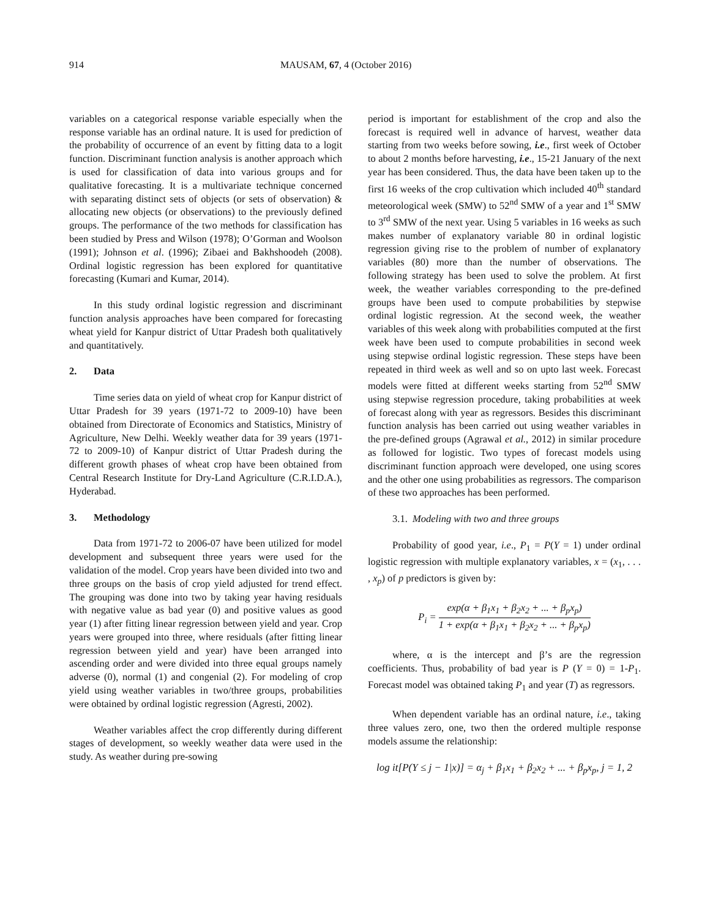914 MAUSAM, 67, 4 (October 2016)
variables on a categorical response variable especially when the response variable has an ordinal nature. It is used for prediction of the probability of occurrence of an event by fitting data to a logit function. Discriminant function analysis is another approach which is used for classification of data into various groups and for qualitative forecasting. It is a multivariate technique concerned with separating distinct sets of objects (or sets of observation) & allocating new objects (or observations) to the previously defined groups. The performance of the two methods for classification has been studied by Press and Wilson (1978); O’Gorman and Woolson (1991); Johnson et al. (1996); Zibaei and Bakhshoodeh (2008). Ordinal logistic regression has been explored for quantitative forecasting (Kumari and Kumar, 2014).
In this study ordinal logistic regression and discriminant function analysis approaches have been compared for forecasting wheat yield for Kanpur district of Uttar Pradesh both qualitatively and quantitatively.
2. Data
Time series data on yield of wheat crop for Kanpur district of Uttar Pradesh for 39 years (1971-72 to 2009-10) have been obtained from Directorate of Economics and Statistics, Ministry of Agriculture, New Delhi. Weekly weather data for 39 years (1971-72 to 2009-10) of Kanpur district of Uttar Pradesh during the different growth phases of wheat crop have been obtained from Central Research Institute for Dry-Land Agriculture (C.R.I.D.A.), Hyderabad.
3. Methodology
Data from 1971-72 to 2006-07 have been utilized for model development and subsequent three years were used for the validation of the model. Crop years have been divided into two and three groups on the basis of crop yield adjusted for trend effect. The grouping was done into two by taking year having residuals with negative value as bad year (0) and positive values as good year (1) after fitting linear regression between yield and year. Crop years were grouped into three, where residuals (after fitting linear regression between yield and year) have been arranged into ascending order and were divided into three equal groups namely adverse (0), normal (1) and congenial (2). For modeling of crop yield using weather variables in two/three groups, probabilities were obtained by ordinal logistic regression (Agresti, 2002).
Weather variables affect the crop differently during different stages of development, so weekly weather data were used in the study. As weather during pre-sowing
period is important for establishment of the crop and also the forecast is required well in advance of harvest, weather data starting from two weeks before sowing, i.e., first week of October to about 2 months before harvesting, i.e., 15-21 January of the next year has been considered. Thus, the data have been taken up to the first 16 weeks of the crop cultivation which included 40<sup>th</sup> standard meteorological week (SMW) to 52<sup>nd</sup> SMW of a year and 1<sup>st</sup> SMW to 3<sup>rd</sup> SMW of the next year. Using 5 variables in 16 weeks as such makes number of explanatory variable 80 in ordinal logistic regression giving rise to the problem of number of explanatory variables (80) more than the number of observations. The following strategy has been used to solve the problem. At first week, the weather variables corresponding to the pre-defined groups have been used to compute probabilities by stepwise ordinal logistic regression. At the second week, the weather variables of this week along with probabilities computed at the first week have been used to compute probabilities in second week using stepwise ordinal logistic regression. These steps have been repeated in third week as well and so on upto last week. Forecast models were fitted at different weeks starting from 52<sup>nd</sup> SMW using stepwise regression procedure, taking probabilities at week of forecast along with year as regressors. Besides this discriminant function analysis has been carried out using weather variables in the pre-defined groups (Agrawal et al., 2012) in similar procedure as followed for logistic. Two types of forecast models using discriminant function approach were developed, one using scores and the other one using probabilities as regressors. The comparison of these two approaches has been performed.
3.1. Modeling with two and three groups
Probability of good year, i.e., P<sub>1</sub> = P(Y = 1) under ordinal logistic regression with multiple explanatory variables, x = (x<sub>1</sub>, . . . , x<sub>p</sub>) of p predictors is given by:
P<sub>i</sub> =
exp(α + β<sub>1</sub>x<sub>1</sub> + β<sub>2</sub>x<sub>2</sub> + ... + β<sub>p</sub>x<sub>p</sub>)
1 + exp(α + β<sub>1</sub>x<sub>1</sub> + β<sub>2</sub>x<sub>2</sub> + ... + β<sub>p</sub>x<sub>p</sub>)
where, α is the intercept and β’s are the regression coefficients. Thus, probability of bad year is P (Y = 0) = 1-P<sub>1</sub>. Forecast model was obtained taking P<sub>1</sub> and year (T) as regressors.
When dependent variable has an ordinal nature, i.e., taking three values zero, one, two then the ordered multiple response models assume the relationship:
log it[P(Y ≤ j − 1|x)] = α<sub>j</sub> + β<sub>1</sub>x<sub>1</sub> + β<sub>2</sub>x<sub>2</sub> + ... + β<sub>p</sub>x<sub>p</sub>, j = 1, 2